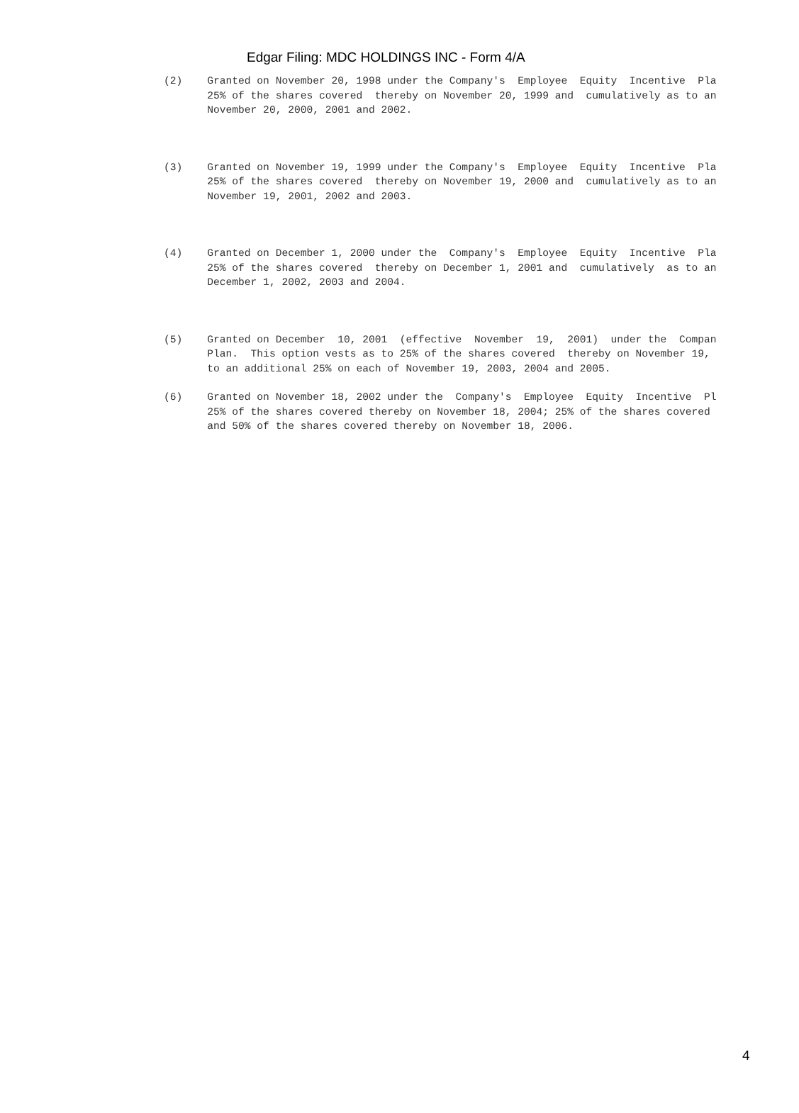Edgar Filing: MDC HOLDINGS INC - Form 4/A
(2) Granted on November 20, 1998 under the Company's Employee Equity Incentive Pla 25% of the shares covered thereby on November 20, 1999 and cumulatively as to an November 20, 2000, 2001 and 2002.
(3) Granted on November 19, 1999 under the Company's Employee Equity Incentive Pla 25% of the shares covered thereby on November 19, 2000 and cumulatively as to an November 19, 2001, 2002 and 2003.
(4) Granted on December 1, 2000 under the Company's Employee Equity Incentive Pla 25% of the shares covered thereby on December 1, 2001 and cumulatively as to an December 1, 2002, 2003 and 2004.
(5) Granted on December 10, 2001 (effective November 19, 2001) under the Compan Plan. This option vests as to 25% of the shares covered thereby on November 19, to an additional 25% on each of November 19, 2003, 2004 and 2005.
(6) Granted on November 18, 2002 under the Company's Employee Equity Incentive Pl 25% of the shares covered thereby on November 18, 2004; 25% of the shares covered and 50% of the shares covered thereby on November 18, 2006.
4